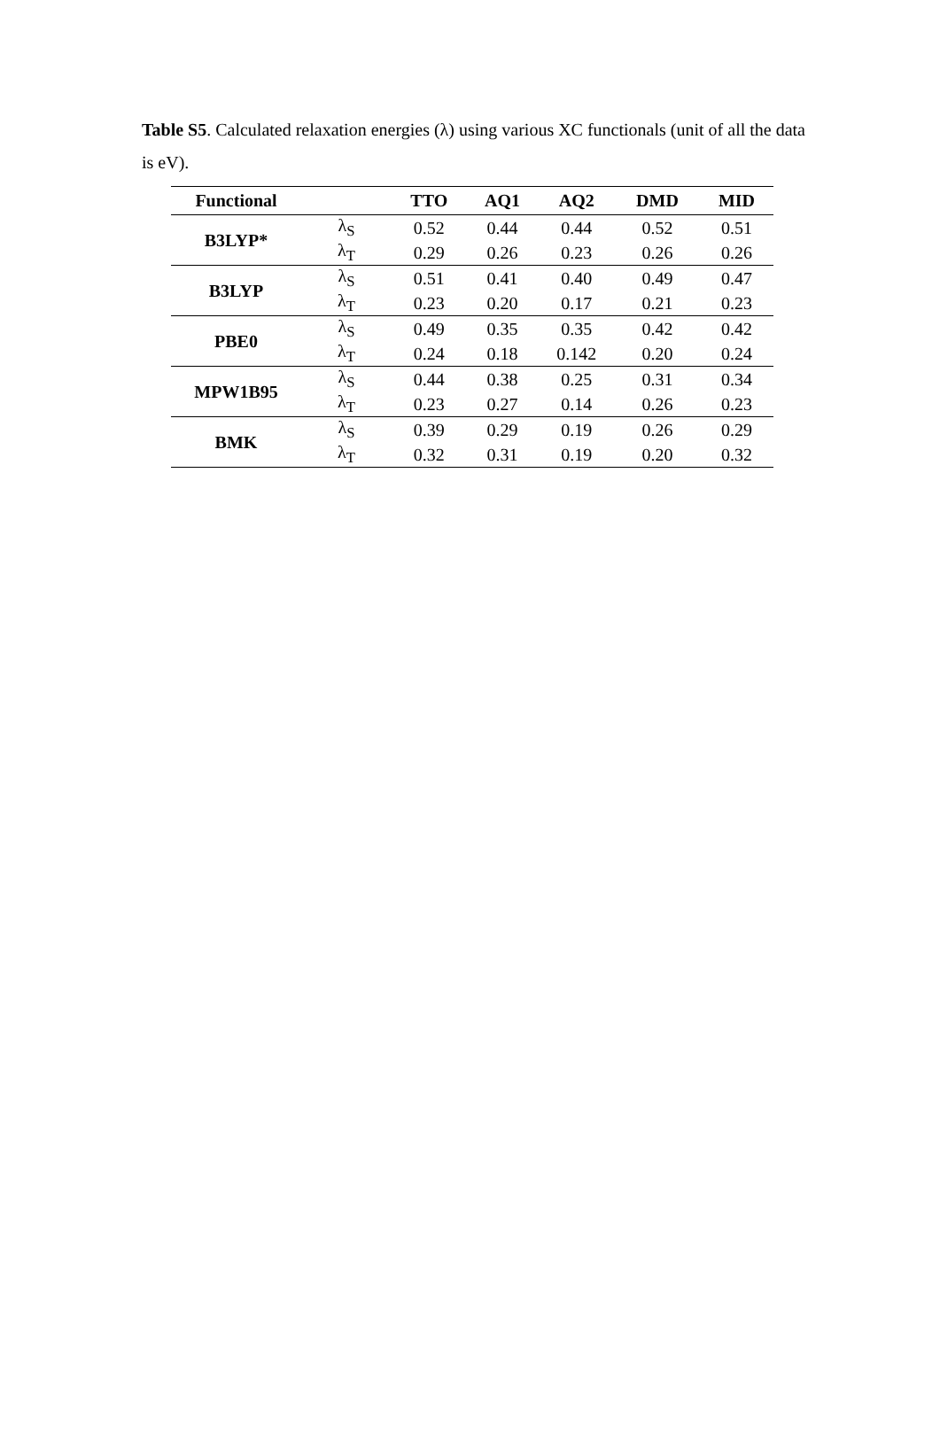Table S5. Calculated relaxation energies (λ) using various XC functionals (unit of all the data is eV).
| Functional | | TTO | AQ1 | AQ2 | DMD | MID |
| --- | --- | --- | --- | --- | --- | --- |
| B3LYP* | λ<sub>S</sub> | 0.52 | 0.44 | 0.44 | 0.52 | 0.51 |
| | λ<sub>T</sub> | 0.29 | 0.26 | 0.23 | 0.26 | 0.26 |
| B3LYP | λ<sub>S</sub> | 0.51 | 0.41 | 0.40 | 0.49 | 0.47 |
| | λ<sub>T</sub> | 0.23 | 0.20 | 0.17 | 0.21 | 0.23 |
| PBE0 | λ<sub>S</sub> | 0.49 | 0.35 | 0.35 | 0.42 | 0.42 |
| | λ<sub>T</sub> | 0.24 | 0.18 | 0.142 | 0.20 | 0.24 |
| MPW1B95 | λ<sub>S</sub> | 0.44 | 0.38 | 0.25 | 0.31 | 0.34 |
| | λ<sub>T</sub> | 0.23 | 0.27 | 0.14 | 0.26 | 0.23 |
| BMK | λ<sub>S</sub> | 0.39 | 0.29 | 0.19 | 0.26 | 0.29 |
| | λ<sub>T</sub> | 0.32 | 0.31 | 0.19 | 0.20 | 0.32 |